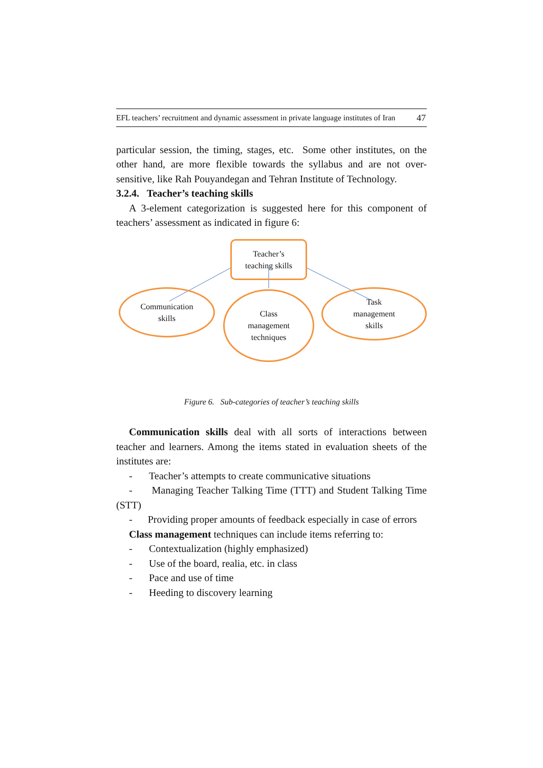EFL teachers’ recruitment and dynamic assessment in private language institutes of Iran 47
particular session, the timing, stages, etc. Some other institutes, on the other hand, are more flexible towards the syllabus and are not over-sensitive, like Rah Pouyandegan and Tehran Institute of Technology.
3.2.4. Teacher’s teaching skills
A 3-element categorization is suggested here for this component of teachers’ assessment as indicated in figure 6:
Teacher’s
teaching skills
Communication
skills
Class
management
techniques
Task
management
skills
Figure 6. Sub-categories of teacher’s teaching skills
Communication skills deal with all sorts of interactions between teacher and learners. Among the items stated in evaluation sheets of the institutes are:
- Teacher’s attempts to create communicative situations
- Managing Teacher Talking Time (TTT) and Student Talking Time (STT)
- Providing proper amounts of feedback especially in case of errors
Class management techniques can include items referring to:
- Contextualization (highly emphasized)
- Use of the board, realia, etc. in class
- Pace and use of time
- Heeding to discovery learning